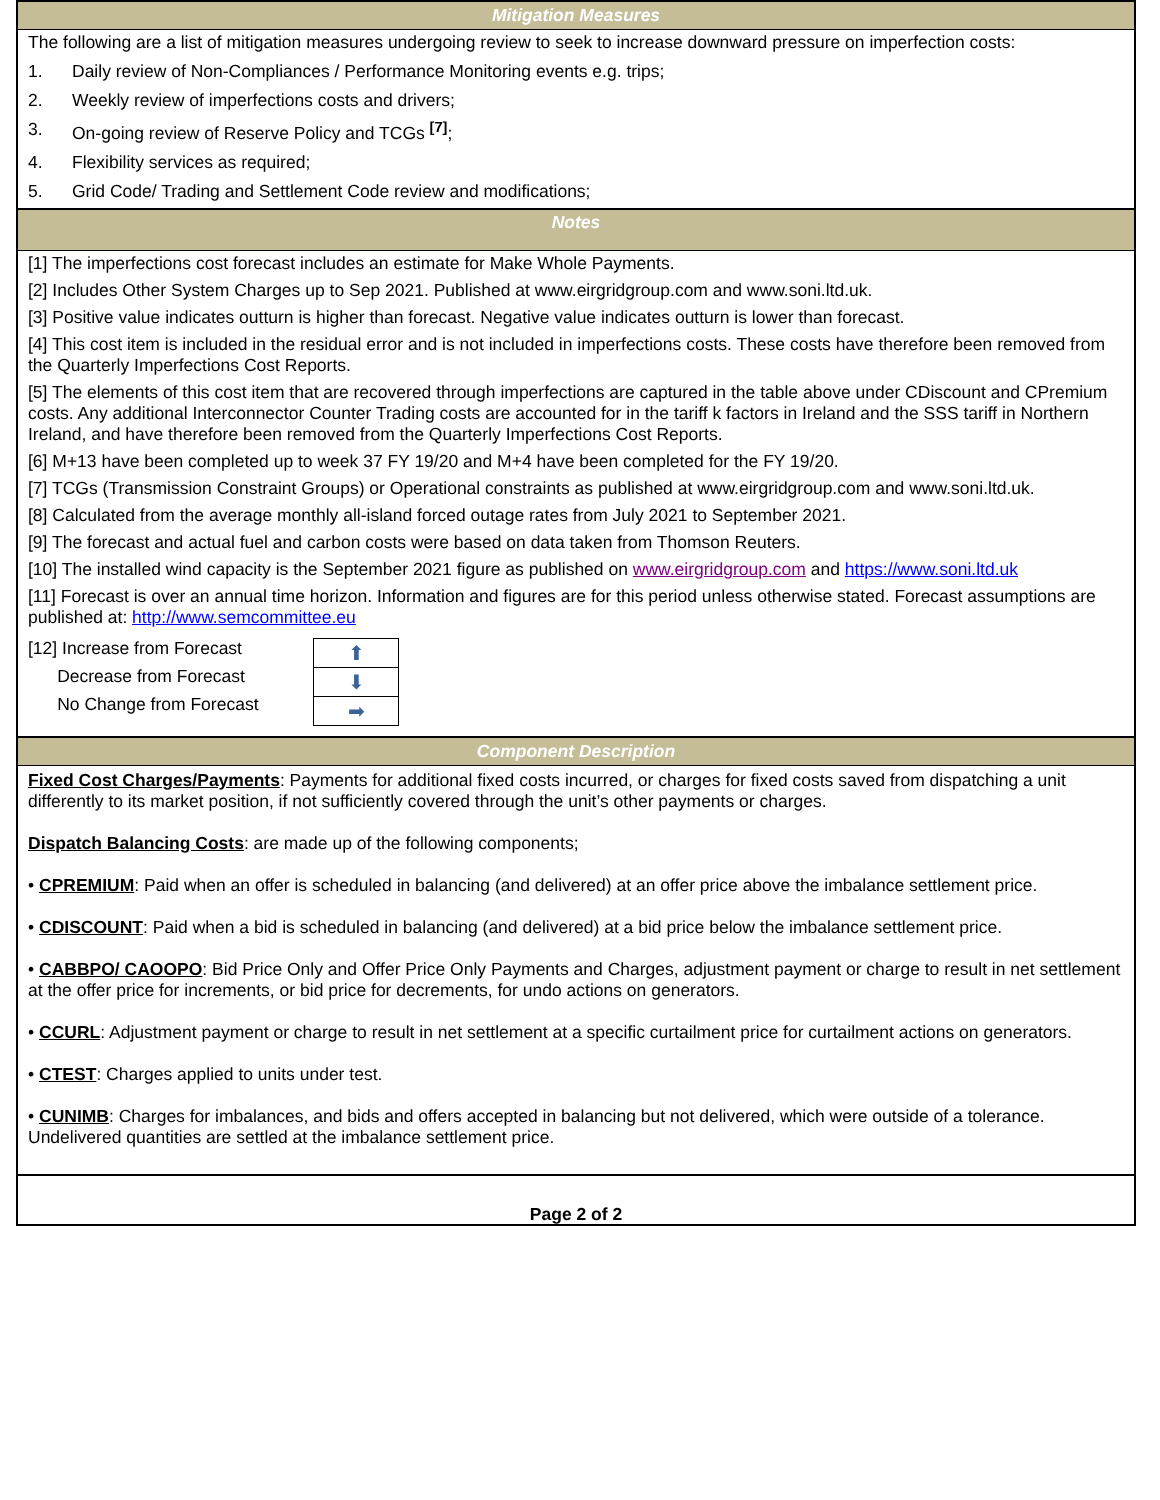Mitigation Measures
The following are a list of mitigation measures undergoing review to seek to increase downward pressure on imperfection costs:
1. Daily review of Non-Compliances / Performance Monitoring events e.g. trips;
2. Weekly review of imperfections costs and drivers;
3. On-going review of Reserve Policy and TCGs <sup>[7]</sup>;
4. Flexibility services as required;
5. Grid Code/ Trading and Settlement Code review and modifications;
Notes
[1] The imperfections cost forecast includes an estimate for Make Whole Payments.
[2] Includes Other System Charges up to Sep 2021. Published at www.eirgridgroup.com and www.soni.ltd.uk.
[3] Positive value indicates outturn is higher than forecast. Negative value indicates outturn is lower than forecast.
[4] This cost item is included in the residual error and is not included in imperfections costs. These costs have therefore been removed from the Quarterly Imperfections Cost Reports.
[5] The elements of this cost item that are recovered through imperfections are captured in the table above under CDiscount and CPremium costs. Any additional Interconnector Counter Trading costs are accounted for in the tariff k factors in Ireland and the SSS tariff in Northern Ireland, and have therefore been removed from the Quarterly Imperfections Cost Reports.
[6] M+13 have been completed up to week 37 FY 19/20 and M+4 have been completed for the FY 19/20.
[7] TCGs (Transmission Constraint Groups) or Operational constraints as published at www.eirgridgroup.com and www.soni.ltd.uk.
[8] Calculated from the average monthly all-island forced outage rates from July 2021 to September 2021.
[9] The forecast and actual fuel and carbon costs were based on data taken from Thomson Reuters.
[10] The installed wind capacity is the September 2021 figure as published on www.eirgridgroup.com and https://www.soni.ltd.uk
[11] Forecast is over an annual time horizon. Information and figures are for this period unless otherwise stated. Forecast assumptions are published at: http://www.semcommittee.eu
[12] Increase from Forecast
Decrease from Forecast
No Change from Forecast
| ⬆ |
| ⬇ |
| ➡ |
Component Description
Fixed Cost Charges/Payments: Payments for additional fixed costs incurred, or charges for fixed costs saved from dispatching a unit differently to its market position, if not sufficiently covered through the unit’s other payments or charges.
Dispatch Balancing Costs: are made up of the following components;
• CPREMIUM: Paid when an offer is scheduled in balancing (and delivered) at an offer price above the imbalance settlement price.
• CDISCOUNT: Paid when a bid is scheduled in balancing (and delivered) at a bid price below the imbalance settlement price.
• CABBPO/ CAOOPO: Bid Price Only and Offer Price Only Payments and Charges, adjustment payment or charge to result in net settlement at the offer price for increments, or bid price for decrements, for undo actions on generators.
• CCURL: Adjustment payment or charge to result in net settlement at a specific curtailment price for curtailment actions on generators.
• CTEST: Charges applied to units under test.
• CUNIMB: Charges for imbalances, and bids and offers accepted in balancing but not delivered, which were outside of a tolerance. Undelivered quantities are settled at the imbalance settlement price.
Page 2 of 2